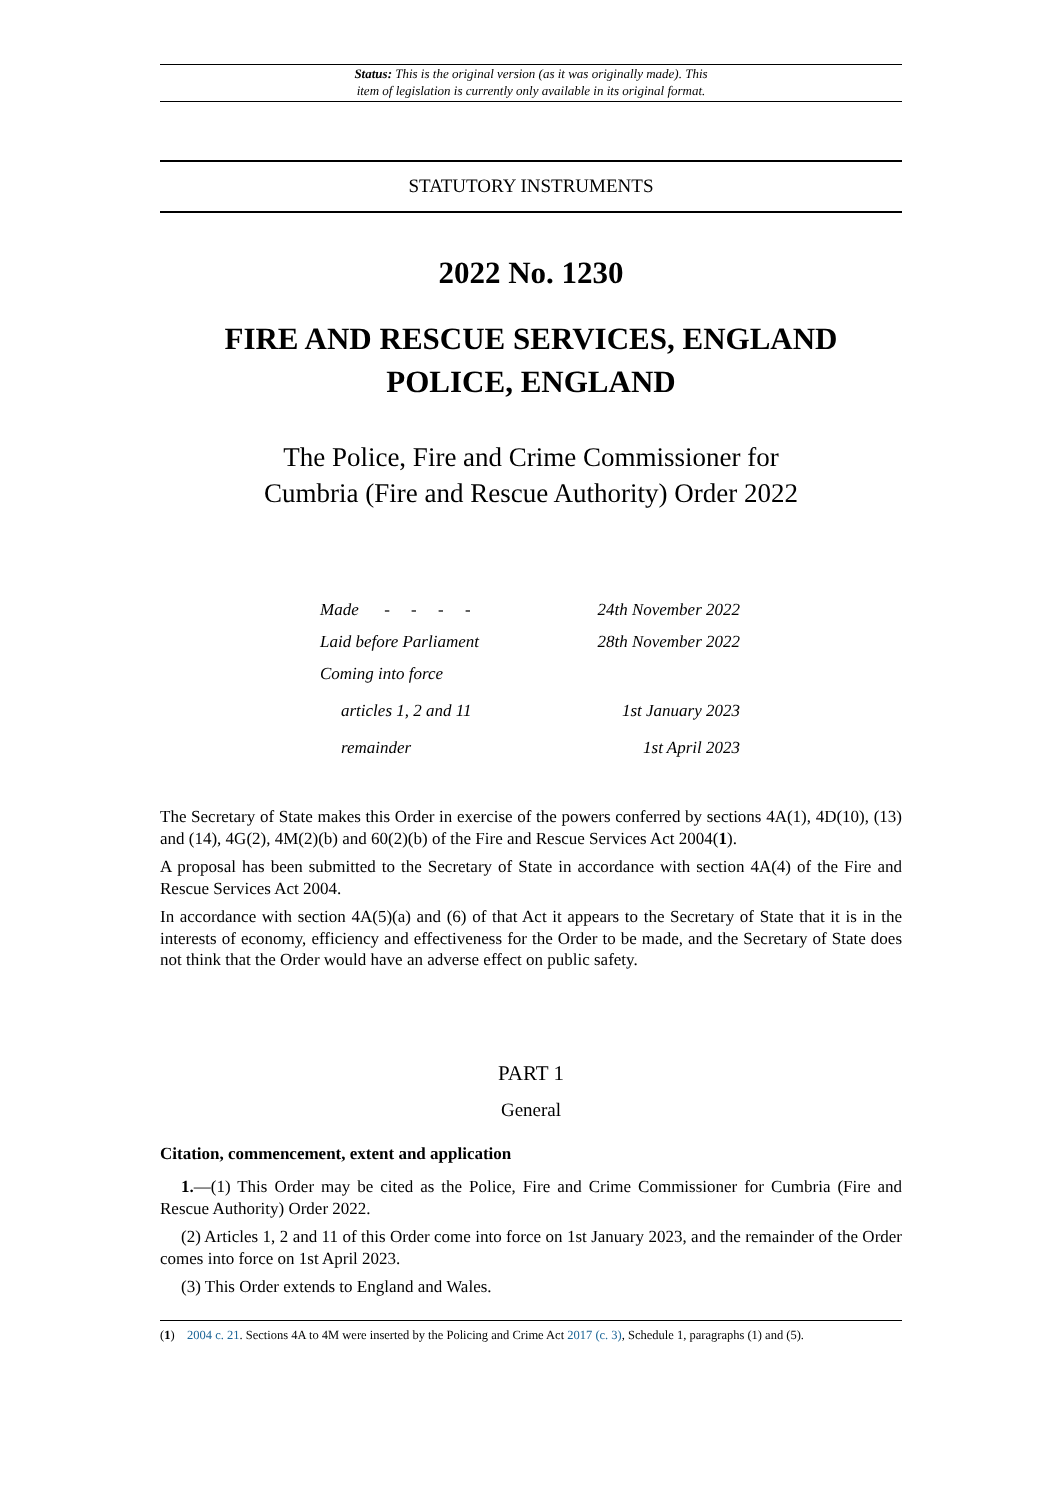Status: This is the original version (as it was originally made). This
item of legislation is currently only available in its original format.
STATUTORY INSTRUMENTS
2022 No. 1230
FIRE AND RESCUE SERVICES, ENGLAND
POLICE, ENGLAND
The Police, Fire and Crime Commissioner for
Cumbria (Fire and Rescue Authority) Order 2022
Made - - - - 24th November 2022
Laid before Parliament 28th November 2022
Coming into force
articles 1, 2 and 11 1st January 2023
remainder 1st April 2023
The Secretary of State makes this Order in exercise of the powers conferred by sections 4A(1), 4D(10), (13) and (14), 4G(2), 4M(2)(b) and 60(2)(b) of the Fire and Rescue Services Act 2004(1).
A proposal has been submitted to the Secretary of State in accordance with section 4A(4) of the Fire and Rescue Services Act 2004.
In accordance with section 4A(5)(a) and (6) of that Act it appears to the Secretary of State that it is in the interests of economy, efficiency and effectiveness for the Order to be made, and the Secretary of State does not think that the Order would have an adverse effect on public safety.
PART 1
General
Citation, commencement, extent and application
1.—(1) This Order may be cited as the Police, Fire and Crime Commissioner for Cumbria (Fire and Rescue Authority) Order 2022.
(2) Articles 1, 2 and 11 of this Order come into force on 1st January 2023, and the remainder of the Order comes into force on 1st April 2023.
(3) This Order extends to England and Wales.
(1) 2004 c. 21. Sections 4A to 4M were inserted by the Policing and Crime Act 2017 (c. 3), Schedule 1, paragraphs (1) and (5).